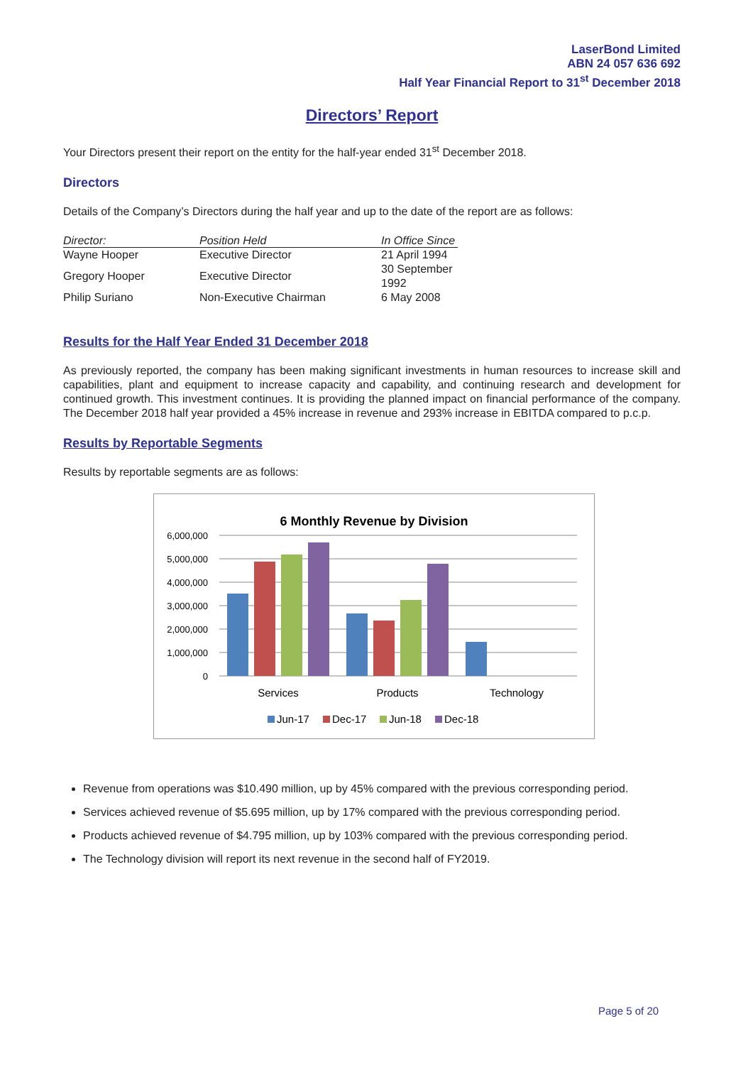LaserBond Limited
ABN 24 057 636 692
Half Year Financial Report to 31<sup>st</sup> December 2018
Directors’ Report
Your Directors present their report on the entity for the half-year ended 31<sup>st</sup> December 2018.
Directors
Details of the Company’s Directors during the half year and up to the date of the report are as follows:
| Director: | Position Held | In Office Since |
| --- | --- | --- |
| Wayne Hooper | Executive Director | 21 April 1994 |
| Gregory Hooper | Executive Director | 30 September 1992 |
| Philip Suriano | Non-Executive Chairman | 6 May 2008 |
Results for the Half Year Ended 31 December 2018
As previously reported, the company has been making significant investments in human resources to increase skill and capabilities, plant and equipment to increase capacity and capability, and continuing research and development for continued growth. This investment continues. It is providing the planned impact on financial performance of the company. The December 2018 half year provided a 45% increase in revenue and 293% increase in EBITDA compared to p.c.p.
Results by Reportable Segments
Results by reportable segments are as follows:
6 Monthly Revenue by Division
6,000,000
5,000,000
4,000,000
3,000,000
2,000,000
1,000,000
0
Services
Products
Technology
Jun-17
Dec-17
Jun-18
Dec-18
Revenue from operations was $10.490 million, up by 45% compared with the previous corresponding period.
Services achieved revenue of $5.695 million, up by 17% compared with the previous corresponding period.
Products achieved revenue of $4.795 million, up by 103% compared with the previous corresponding period.
The Technology division will report its next revenue in the second half of FY2019.
Page 5 of 20